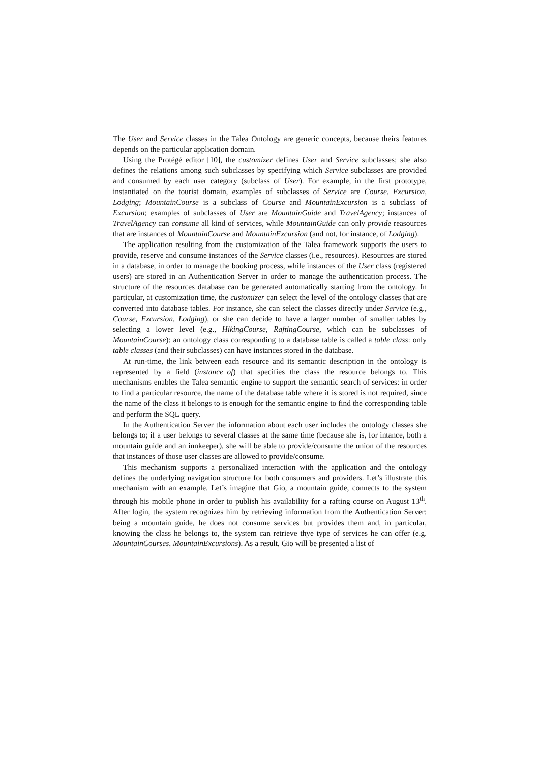The User and Service classes in the Talea Ontology are generic concepts, because theirs features depends on the particular application domain.
Using the Protégé editor [10], the customizer defines User and Service subclasses; she also defines the relations among such subclasses by specifying which Service subclasses are provided and consumed by each user category (subclass of User). For example, in the first prototype, instantiated on the tourist domain, examples of subclasses of Service are Course, Excursion, Lodging; MountainCourse is a subclass of Course and MountainExcursion is a subclass of Excursion; examples of subclasses of User are MountainGuide and TravelAgency; instances of TravelAgency can consume all kind of services, while MountainGuide can only provide reasources that are instances of MountainCourse and MountainExcursion (and not, for instance, of Lodging).
The application resulting from the customization of the Talea framework supports the users to provide, reserve and consume instances of the Service classes (i.e., resources). Resources are stored in a database, in order to manage the booking process, while instances of the User class (registered users) are stored in an Authentication Server in order to manage the authentication process. The structure of the resources database can be generated automatically starting from the ontology. In particular, at customization time, the customizer can select the level of the ontology classes that are converted into database tables. For instance, she can select the classes directly under Service (e.g., Course, Excursion, Lodging), or she can decide to have a larger number of smaller tables by selecting a lower level (e.g., HikingCourse, RaftingCourse, which can be subclasses of MountainCourse): an ontology class corresponding to a database table is called a table class: only table classes (and their subclasses) can have instances stored in the database.
At run-time, the link between each resource and its semantic description in the ontology is represented by a field (instance_of) that specifies the class the resource belongs to. This mechanisms enables the Talea semantic engine to support the semantic search of services: in order to find a particular resource, the name of the database table where it is stored is not required, since the name of the class it belongs to is enough for the semantic engine to find the corresponding table and perform the SQL query.
In the Authentication Server the information about each user includes the ontology classes she belongs to; if a user belongs to several classes at the same time (because she is, for intance, both a mountain guide and an innkeeper), she will be able to provide/consume the union of the resources that instances of those user classes are allowed to provide/consume.
This mechanism supports a personalized interaction with the application and the ontology defines the underlying navigation structure for both consumers and providers. Let’s illustrate this mechanism with an example. Let’s imagine that Gio, a mountain guide, connects to the system through his mobile phone in order to publish his availability for a rafting course on August 13<sup>th</sup>. After login, the system recognizes him by retrieving information from the Authentication Server: being a mountain guide, he does not consume services but provides them and, in particular, knowing the class he belongs to, the system can retrieve thye type of services he can offer (e.g. MountainCourses, MountainExcursions). As a result, Gio will be presented a list of